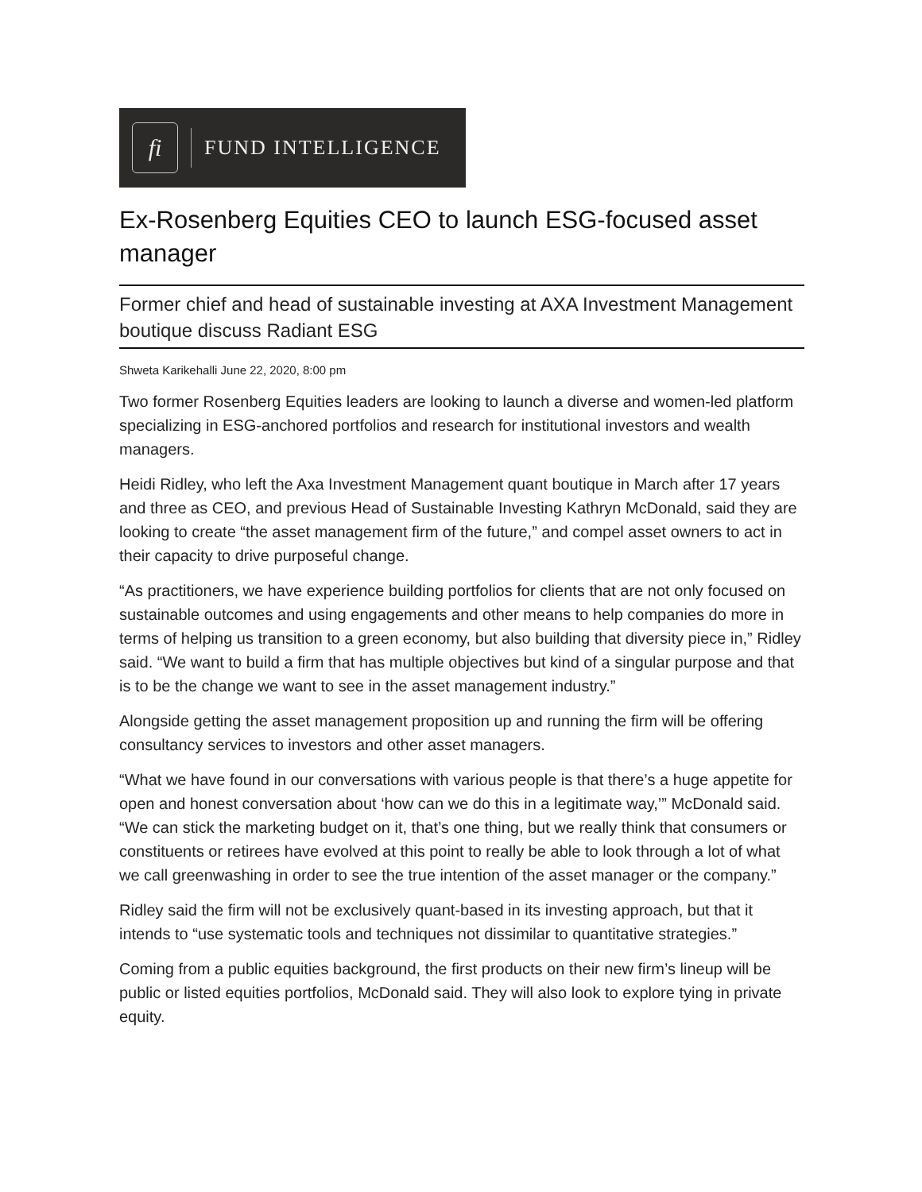fi
FUND INTELLIGENCE
Ex-Rosenberg Equities CEO to launch ESG-focused asset manager
Former chief and head of sustainable investing at AXA Investment Management boutique discuss Radiant ESG
Shweta Karikehalli June 22, 2020, 8:00 pm
Two former Rosenberg Equities leaders are looking to launch a diverse and women-led platform specializing in ESG-anchored portfolios and research for institutional investors and wealth managers.
Heidi Ridley, who left the Axa Investment Management quant boutique in March after 17 years and three as CEO, and previous Head of Sustainable Investing Kathryn McDonald, said they are looking to create “the asset management firm of the future,” and compel asset owners to act in their capacity to drive purposeful change.
“As practitioners, we have experience building portfolios for clients that are not only focused on sustainable outcomes and using engagements and other means to help companies do more in terms of helping us transition to a green economy, but also building that diversity piece in,” Ridley said. “We want to build a firm that has multiple objectives but kind of a singular purpose and that is to be the change we want to see in the asset management industry.”
Alongside getting the asset management proposition up and running the firm will be offering consultancy services to investors and other asset managers.
“What we have found in our conversations with various people is that there’s a huge appetite for open and honest conversation about ‘how can we do this in a legitimate way,’” McDonald said. “We can stick the marketing budget on it, that’s one thing, but we really think that consumers or constituents or retirees have evolved at this point to really be able to look through a lot of what we call greenwashing in order to see the true intention of the asset manager or the company.”
Ridley said the firm will not be exclusively quant-based in its investing approach, but that it intends to “use systematic tools and techniques not dissimilar to quantitative strategies.”
Coming from a public equities background, the first products on their new firm’s lineup will be public or listed equities portfolios, McDonald said. They will also look to explore tying in private equity.